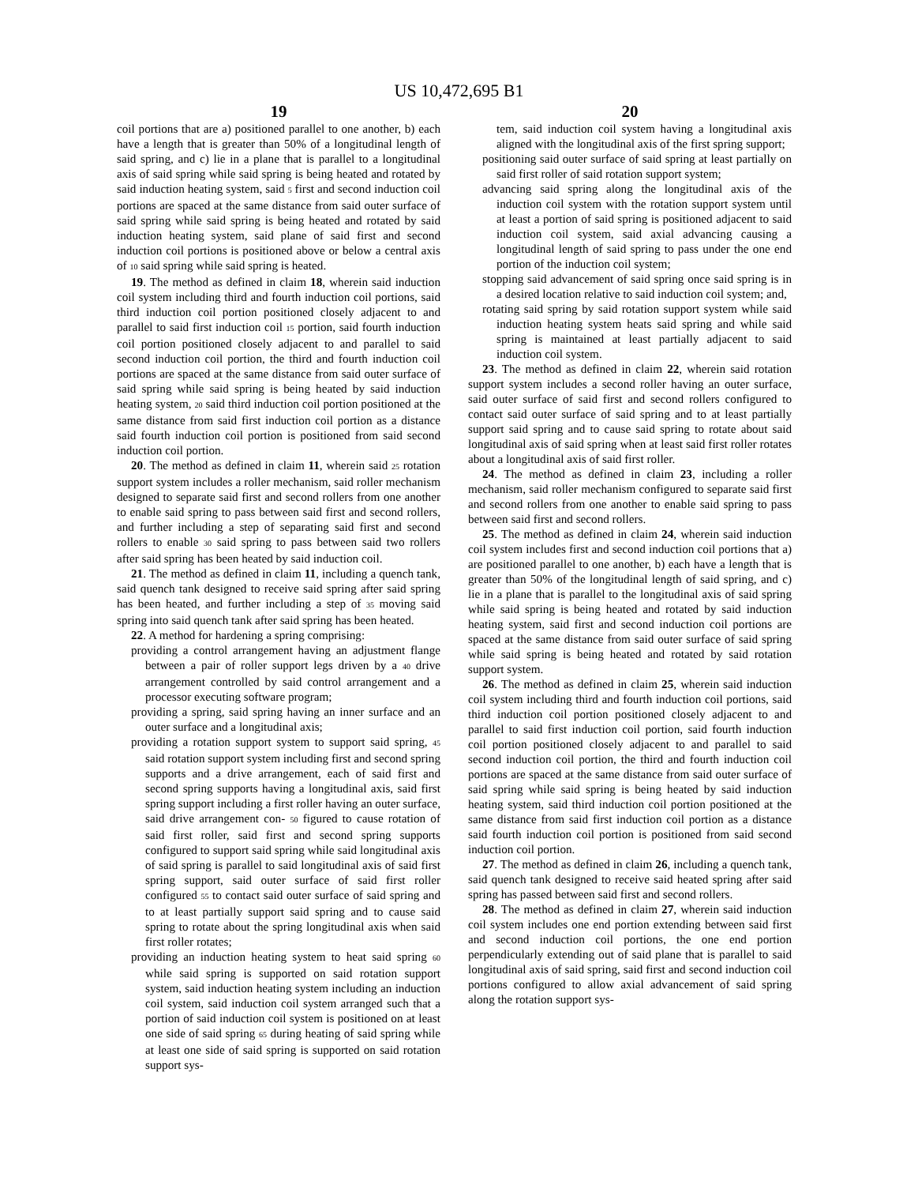US 10,472,695 B1
19
coil portions that are a) positioned parallel to one another, b) each have a length that is greater than 50% of a longitudinal length of said spring, and c) lie in a plane that is parallel to a longitudinal axis of said spring while said spring is being heated and rotated by said induction heating system, said 5 first and second induction coil portions are spaced at the same distance from said outer surface of said spring while said spring is being heated and rotated by said induction heating system, said plane of said first and second induction coil portions is positioned above or below a central axis of 10 said spring while said spring is heated.
19. The method as defined in claim 18, wherein said induction coil system including third and fourth induction coil portions, said third induction coil portion positioned closely adjacent to and parallel to said first induction coil 15 portion, said fourth induction coil portion positioned closely adjacent to and parallel to said second induction coil portion, the third and fourth induction coil portions are spaced at the same distance from said outer surface of said spring while said spring is being heated by said induction heating system, 20 said third induction coil portion positioned at the same distance from said first induction coil portion as a distance said fourth induction coil portion is positioned from said second induction coil portion.
20. The method as defined in claim 11, wherein said 25 rotation support system includes a roller mechanism, said roller mechanism designed to separate said first and second rollers from one another to enable said spring to pass between said first and second rollers, and further including a step of separating said first and second rollers to enable 30 said spring to pass between said two rollers after said spring has been heated by said induction coil.
21. The method as defined in claim 11, including a quench tank, said quench tank designed to receive said spring after said spring has been heated, and further including a step of 35 moving said spring into said quench tank after said spring has been heated.
22. A method for hardening a spring comprising:
providing a control arrangement having an adjustment flange between a pair of roller support legs driven by a 40 drive arrangement controlled by said control arrangement and a processor executing software program;
providing a spring, said spring having an inner surface and an outer surface and a longitudinal axis;
providing a rotation support system to support said spring, 45 said rotation support system including first and second spring supports and a drive arrangement, each of said first and second spring supports having a longitudinal axis, said first spring support including a first roller having an outer surface, said drive arrangement con- 50 figured to cause rotation of said first roller, said first and second spring supports configured to support said spring while said longitudinal axis of said spring is parallel to said longitudinal axis of said first spring support, said outer surface of said first roller configured 55 to contact said outer surface of said spring and to at least partially support said spring and to cause said spring to rotate about the spring longitudinal axis when said first roller rotates;
providing an induction heating system to heat said spring 60 while said spring is supported on said rotation support system, said induction heating system including an induction coil system, said induction coil system arranged such that a portion of said induction coil system is positioned on at least one side of said spring 65 during heating of said spring while at least one side of said spring is supported on said rotation support sys-
20
tem, said induction coil system having a longitudinal axis aligned with the longitudinal axis of the first spring support;
positioning said outer surface of said spring at least partially on said first roller of said rotation support system;
advancing said spring along the longitudinal axis of the induction coil system with the rotation support system until at least a portion of said spring is positioned adjacent to said induction coil system, said axial advancing causing a longitudinal length of said spring to pass under the one end portion of the induction coil system;
stopping said advancement of said spring once said spring is in a desired location relative to said induction coil system; and,
rotating said spring by said rotation support system while said induction heating system heats said spring and while said spring is maintained at least partially adjacent to said induction coil system.
23. The method as defined in claim 22, wherein said rotation support system includes a second roller having an outer surface, said outer surface of said first and second rollers configured to contact said outer surface of said spring and to at least partially support said spring and to cause said spring to rotate about said longitudinal axis of said spring when at least said first roller rotates about a longitudinal axis of said first roller.
24. The method as defined in claim 23, including a roller mechanism, said roller mechanism configured to separate said first and second rollers from one another to enable said spring to pass between said first and second rollers.
25. The method as defined in claim 24, wherein said induction coil system includes first and second induction coil portions that a) are positioned parallel to one another, b) each have a length that is greater than 50% of the longitudinal length of said spring, and c) lie in a plane that is parallel to the longitudinal axis of said spring while said spring is being heated and rotated by said induction heating system, said first and second induction coil portions are spaced at the same distance from said outer surface of said spring while said spring is being heated and rotated by said rotation support system.
26. The method as defined in claim 25, wherein said induction coil system including third and fourth induction coil portions, said third induction coil portion positioned closely adjacent to and parallel to said first induction coil portion, said fourth induction coil portion positioned closely adjacent to and parallel to said second induction coil portion, the third and fourth induction coil portions are spaced at the same distance from said outer surface of said spring while said spring is being heated by said induction heating system, said third induction coil portion positioned at the same distance from said first induction coil portion as a distance said fourth induction coil portion is positioned from said second induction coil portion.
27. The method as defined in claim 26, including a quench tank, said quench tank designed to receive said heated spring after said spring has passed between said first and second rollers.
28. The method as defined in claim 27, wherein said induction coil system includes one end portion extending between said first and second induction coil portions, the one end portion perpendicularly extending out of said plane that is parallel to said longitudinal axis of said spring, said first and second induction coil portions configured to allow axial advancement of said spring along the rotation support sys-